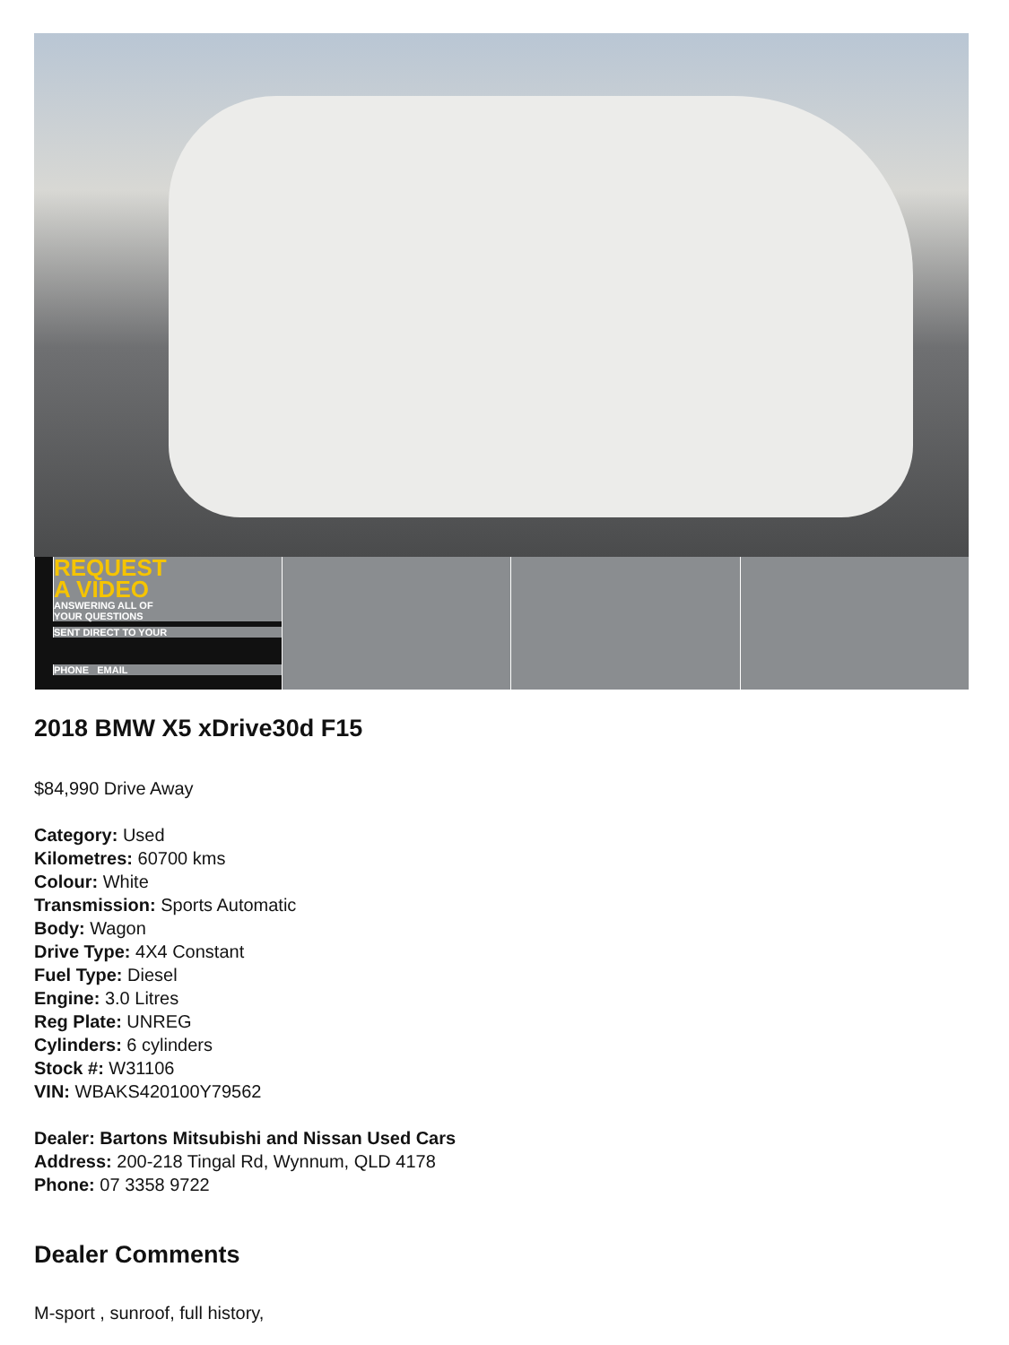REQUEST
A VIDEO
ANSWERING ALL OF
YOUR QUESTIONS
SENT DIRECT TO YOUR
PHONE EMAIL
2018 BMW X5 xDrive30d F15
$84,990 Drive Away
Category: Used
Kilometres: 60700 kms
Colour: White
Transmission: Sports Automatic
Body: Wagon
Drive Type: 4X4 Constant
Fuel Type: Diesel
Engine: 3.0 Litres
Reg Plate: UNREG
Cylinders: 6 cylinders
Stock #: W31106
VIN: WBAKS420100Y79562
Dealer: Bartons Mitsubishi and Nissan Used Cars
Address: 200-218 Tingal Rd, Wynnum, QLD 4178
Phone: 07 3358 9722
Dealer Comments
M-sport , sunroof, full history,